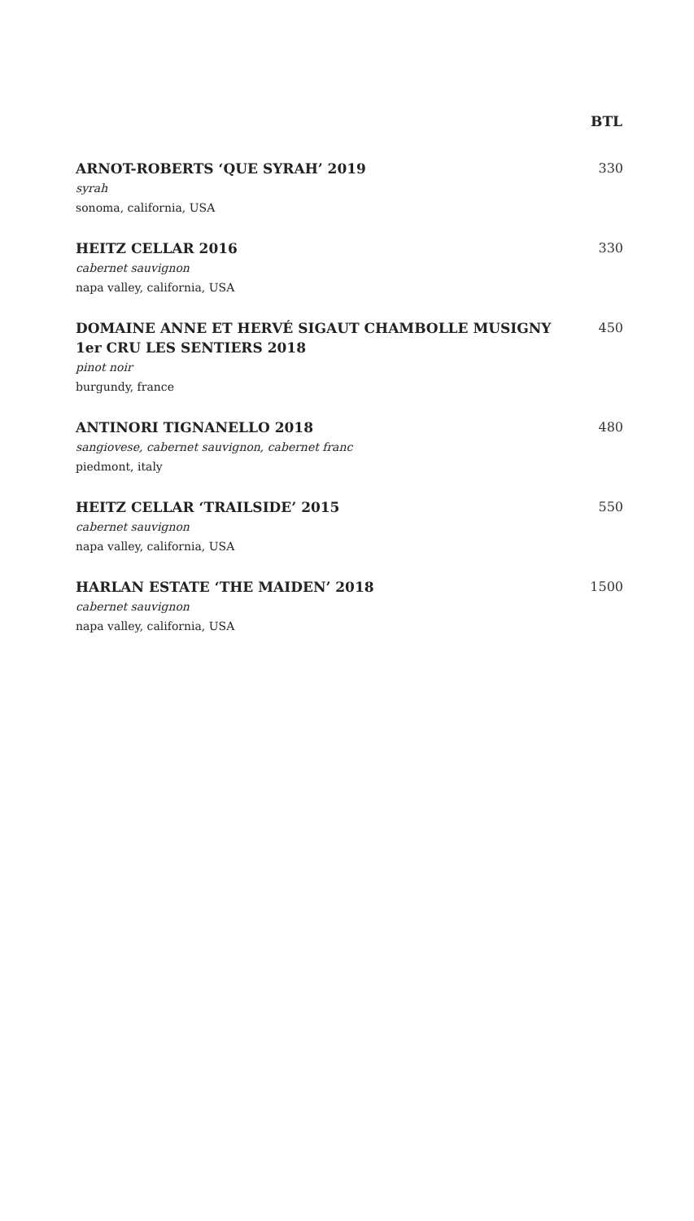| | BTL |
| --- | --- |
| ARNOT-ROBERTS ‘QUE SYRAH’ 2019 syrah sonoma, california, USA | 330 |
| HEITZ CELLAR 2016 cabernet sauvignon napa valley, california, USA | 330 |
| DOMAINE ANNE ET HERVÉ SIGAUT CHAMBOLLE MUSIGNY 1er CRU LES SENTIERS 2018 pinot noir burgundy, france | 450 |
| ANTINORI TIGNANELLO 2018 sangiovese, cabernet sauvignon, cabernet franc piedmont, italy | 480 |
| HEITZ CELLAR ‘TRAILSIDE’ 2015 cabernet sauvignon napa valley, california, USA | 550 |
| HARLAN ESTATE ‘THE MAIDEN’ 2018 cabernet sauvignon napa valley, california, USA | 1500 |